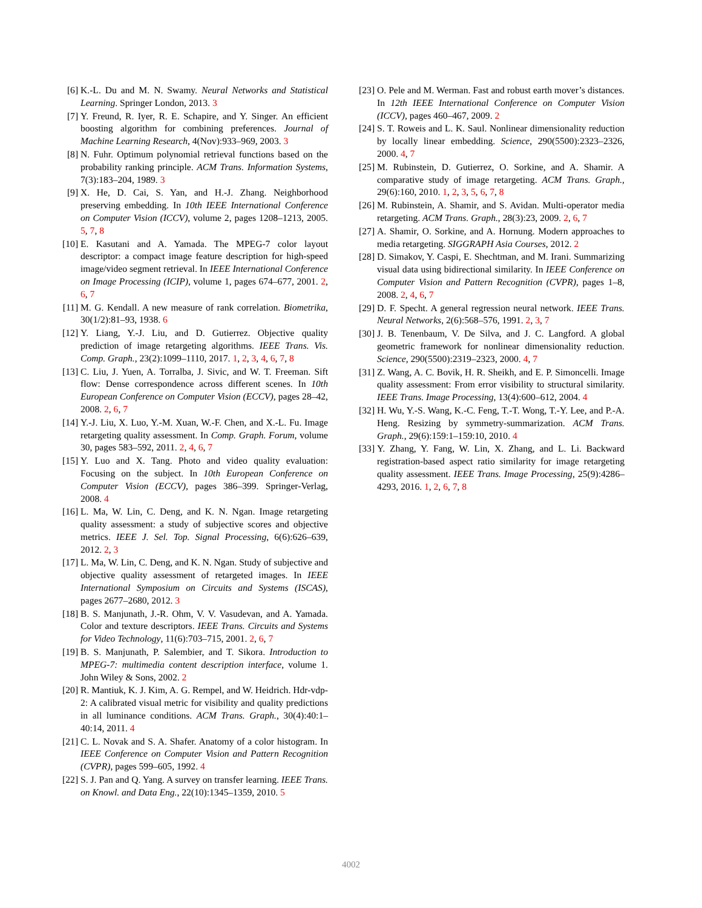[6] K.-L. Du and M. N. Swamy. Neural Networks and Statistical Learning. Springer London, 2013. 3
[7] Y. Freund, R. Iyer, R. E. Schapire, and Y. Singer. An efficient boosting algorithm for combining preferences. Journal of Machine Learning Research, 4(Nov):933–969, 2003. 3
[8] N. Fuhr. Optimum polynomial retrieval functions based on the probability ranking principle. ACM Trans. Information Systems, 7(3):183–204, 1989. 3
[9] X. He, D. Cai, S. Yan, and H.-J. Zhang. Neighborhood preserving embedding. In 10th IEEE International Conference on Computer Vision (ICCV), volume 2, pages 1208–1213, 2005. 5, 7, 8
[10] E. Kasutani and A. Yamada. The MPEG-7 color layout descriptor: a compact image feature description for high-speed image/video segment retrieval. In IEEE International Conference on Image Processing (ICIP), volume 1, pages 674–677, 2001. 2, 6, 7
[11] M. G. Kendall. A new measure of rank correlation. Biometrika, 30(1/2):81–93, 1938. 6
[12] Y. Liang, Y.-J. Liu, and D. Gutierrez. Objective quality prediction of image retargeting algorithms. IEEE Trans. Vis. Comp. Graph., 23(2):1099–1110, 2017. 1, 2, 3, 4, 6, 7, 8
[13] C. Liu, J. Yuen, A. Torralba, J. Sivic, and W. T. Freeman. Sift flow: Dense correspondence across different scenes. In 10th European Conference on Computer Vision (ECCV), pages 28–42, 2008. 2, 6, 7
[14] Y.-J. Liu, X. Luo, Y.-M. Xuan, W.-F. Chen, and X.-L. Fu. Image retargeting quality assessment. In Comp. Graph. Forum, volume 30, pages 583–592, 2011. 2, 4, 6, 7
[15] Y. Luo and X. Tang. Photo and video quality evaluation: Focusing on the subject. In 10th European Conference on Computer Vision (ECCV), pages 386–399. Springer-Verlag, 2008. 4
[16] L. Ma, W. Lin, C. Deng, and K. N. Ngan. Image retargeting quality assessment: a study of subjective scores and objective metrics. IEEE J. Sel. Top. Signal Processing, 6(6):626–639, 2012. 2, 3
[17] L. Ma, W. Lin, C. Deng, and K. N. Ngan. Study of subjective and objective quality assessment of retargeted images. In IEEE International Symposium on Circuits and Systems (ISCAS), pages 2677–2680, 2012. 3
[18] B. S. Manjunath, J.-R. Ohm, V. V. Vasudevan, and A. Yamada. Color and texture descriptors. IEEE Trans. Circuits and Systems for Video Technology, 11(6):703–715, 2001. 2, 6, 7
[19] B. S. Manjunath, P. Salembier, and T. Sikora. Introduction to MPEG-7: multimedia content description interface, volume 1. John Wiley & Sons, 2002. 2
[20] R. Mantiuk, K. J. Kim, A. G. Rempel, and W. Heidrich. Hdr-vdp-2: A calibrated visual metric for visibility and quality predictions in all luminance conditions. ACM Trans. Graph., 30(4):40:1–40:14, 2011. 4
[21] C. L. Novak and S. A. Shafer. Anatomy of a color histogram. In IEEE Conference on Computer Vision and Pattern Recognition (CVPR), pages 599–605, 1992. 4
[22] S. J. Pan and Q. Yang. A survey on transfer learning. IEEE Trans. on Knowl. and Data Eng., 22(10):1345–1359, 2010. 5
[23] O. Pele and M. Werman. Fast and robust earth mover’s distances. In 12th IEEE International Conference on Computer Vision (ICCV), pages 460–467, 2009. 2
[24] S. T. Roweis and L. K. Saul. Nonlinear dimensionality reduction by locally linear embedding. Science, 290(5500):2323–2326, 2000. 4, 7
[25] M. Rubinstein, D. Gutierrez, O. Sorkine, and A. Shamir. A comparative study of image retargeting. ACM Trans. Graph., 29(6):160, 2010. 1, 2, 3, 5, 6, 7, 8
[26] M. Rubinstein, A. Shamir, and S. Avidan. Multi-operator media retargeting. ACM Trans. Graph., 28(3):23, 2009. 2, 6, 7
[27] A. Shamir, O. Sorkine, and A. Hornung. Modern approaches to media retargeting. SIGGRAPH Asia Courses, 2012. 2
[28] D. Simakov, Y. Caspi, E. Shechtman, and M. Irani. Summarizing visual data using bidirectional similarity. In IEEE Conference on Computer Vision and Pattern Recognition (CVPR), pages 1–8, 2008. 2, 4, 6, 7
[29] D. F. Specht. A general regression neural network. IEEE Trans. Neural Networks, 2(6):568–576, 1991. 2, 3, 7
[30] J. B. Tenenbaum, V. De Silva, and J. C. Langford. A global geometric framework for nonlinear dimensionality reduction. Science, 290(5500):2319–2323, 2000. 4, 7
[31] Z. Wang, A. C. Bovik, H. R. Sheikh, and E. P. Simoncelli. Image quality assessment: From error visibility to structural similarity. IEEE Trans. Image Processing, 13(4):600–612, 2004. 4
[32] H. Wu, Y.-S. Wang, K.-C. Feng, T.-T. Wong, T.-Y. Lee, and P.-A. Heng. Resizing by symmetry-summarization. ACM Trans. Graph., 29(6):159:1–159:10, 2010. 4
[33] Y. Zhang, Y. Fang, W. Lin, X. Zhang, and L. Li. Backward registration-based aspect ratio similarity for image retargeting quality assessment. IEEE Trans. Image Processing, 25(9):4286–4293, 2016. 1, 2, 6, 7, 8
4002